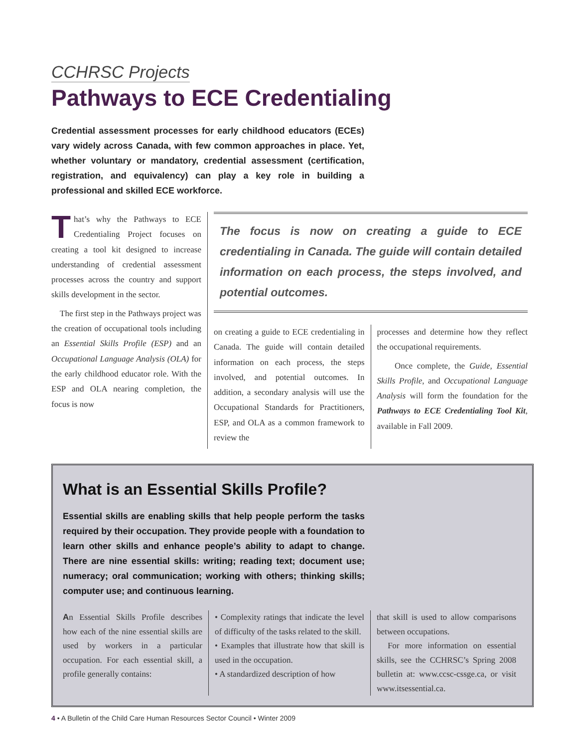CCHRSC Projects
Pathways to ECE Credentialing
Credential assessment processes for early childhood educators (ECEs) vary widely across Canada, with few common approaches in place. Yet, whether voluntary or mandatory, credential assessment (certification, registration, and equivalency) can play a key role in building a professional and skilled ECE workforce.
That’s why the Pathways to ECE Credentialing Project focuses on creating a tool kit designed to increase understanding of credential assessment processes across the country and support skills development in the sector.
The first step in the Pathways project was the creation of occupational tools including an Essential Skills Profile (ESP) and an Occupational Language Analysis (OLA) for the early childhood educator role. With the ESP and OLA nearing completion, the focus is now
The focus is now on creating a guide to ECE credentialing in Canada. The guide will contain detailed information on each process, the steps involved, and potential outcomes.
on creating a guide to ECE credentialing in Canada. The guide will contain detailed information on each process, the steps involved, and potential outcomes. In addition, a secondary analysis will use the Occupational Standards for Practitioners, ESP, and OLA as a common framework to review the
processes and determine how they reflect the occupational requirements.
Once complete, the Guide, Essential Skills Profile, and Occupational Language Analysis will form the foundation for the Pathways to ECE Credentialing Tool Kit, available in Fall 2009.
What is an Essential Skills Profile?
Essential skills are enabling skills that help people perform the tasks required by their occupation. They provide people with a foundation to learn other skills and enhance people’s ability to adapt to change. There are nine essential skills: writing; reading text; document use; numeracy; oral communication; working with others; thinking skills; computer use; and continuous learning.
An Essential Skills Profile describes how each of the nine essential skills are used by workers in a particular occupation. For each essential skill, a profile generally contains:
• Complexity ratings that indicate the level of difficulty of the tasks related to the skill.
• Examples that illustrate how that skill is used in the occupation.
• A standardized description of how
that skill is used to allow comparisons between occupations.
For more information on essential skills, see the CCHRSC’s Spring 2008 bulletin at: www.ccsc-cssge.ca, or visit www.itsessential.ca.
4 • A Bulletin of the Child Care Human Resources Sector Council • Winter 2009